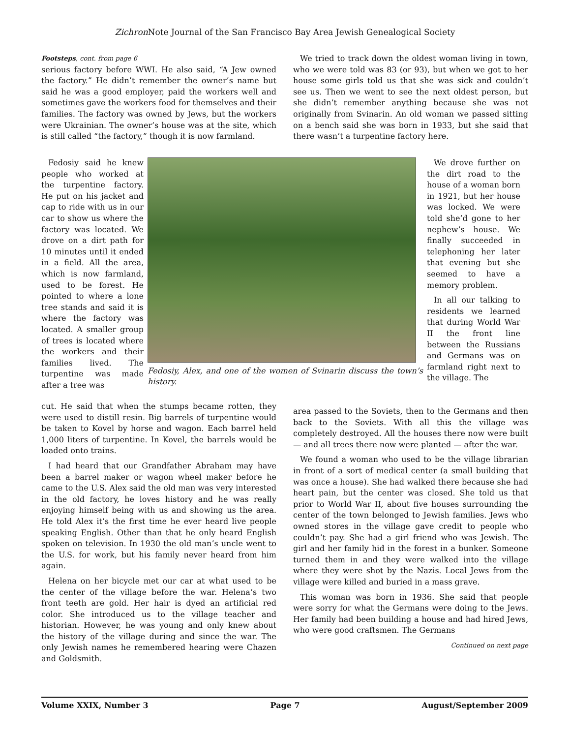Zichron Note Journal of the San Francisco Bay Area Jewish Genealogical Society
Footsteps, cont. from page 6
serious factory before WWI. He also said, “A Jew owned the factory.” He didn’t remember the owner’s name but said he was a good employer, paid the workers well and sometimes gave the workers food for themselves and their families. The factory was owned by Jews, but the workers were Ukrainian. The owner’s house was at the site, which is still called “the factory,” though it is now farmland.
We tried to track down the oldest woman living in town, who we were told was 83 (or 93), but when we got to her house some girls told us that she was sick and couldn’t see us. Then we went to see the next oldest person, but she didn’t remember anything because she was not originally from Svinarin. An old woman we passed sitting on a bench said she was born in 1933, but she said that there wasn’t a turpentine factory here.
Fedosiy said he knew people who worked at the turpentine factory. He put on his jacket and cap to ride with us in our car to show us where the factory was located. We drove on a dirt path for 10 minutes until it ended in a field. All the area, which is now farmland, used to be forest. He pointed to where a lone tree stands and said it is where the factory was located. A smaller group of trees is located where the workers and their families lived. The turpentine was made after a tree was
Fedosiy, Alex, and one of the women of Svinarin discuss the town’s history.
We drove further on the dirt road to the house of a woman born in 1921, but her house was locked. We were told she’d gone to her nephew’s house. We finally succeeded in telephoning her later that evening but she seemed to have a memory problem.
In all our talking to residents we learned that during World War II the front line between the Russians and Germans was on farmland right next to the village. The
cut. He said that when the stumps became rotten, they were used to distill resin. Big barrels of turpentine would be taken to Kovel by horse and wagon. Each barrel held 1,000 liters of turpentine. In Kovel, the barrels would be loaded onto trains.
I had heard that our Grandfather Abraham may have been a barrel maker or wagon wheel maker before he came to the U.S. Alex said the old man was very interested in the old factory, he loves history and he was really enjoying himself being with us and showing us the area. He told Alex it’s the first time he ever heard live people speaking English. Other than that he only heard English spoken on television. In 1930 the old man’s uncle went to the U.S. for work, but his family never heard from him again.
Helena on her bicycle met our car at what used to be the center of the village before the war. Helena’s two front teeth are gold. Her hair is dyed an artificial red color. She introduced us to the village teacher and historian. However, he was young and only knew about the history of the village during and since the war. The only Jewish names he remembered hearing were Chazen and Goldsmith.
area passed to the Soviets, then to the Germans and then back to the Soviets. With all this the village was completely destroyed. All the houses there now were built — and all trees there now were planted — after the war.
We found a woman who used to be the village librarian in front of a sort of medical center (a small building that was once a house). She had walked there because she had heart pain, but the center was closed. She told us that prior to World War II, about five houses surrounding the center of the town belonged to Jewish families. Jews who owned stores in the village gave credit to people who couldn’t pay. She had a girl friend who was Jewish. The girl and her family hid in the forest in a bunker. Someone turned them in and they were walked into the village where they were shot by the Nazis. Local Jews from the village were killed and buried in a mass grave.
This woman was born in 1936. She said that people were sorry for what the Germans were doing to the Jews. Her family had been building a house and had hired Jews, who were good craftsmen. The Germans
Continued on next page
Volume XXIX, Number 3 Page 7 August/September 2009